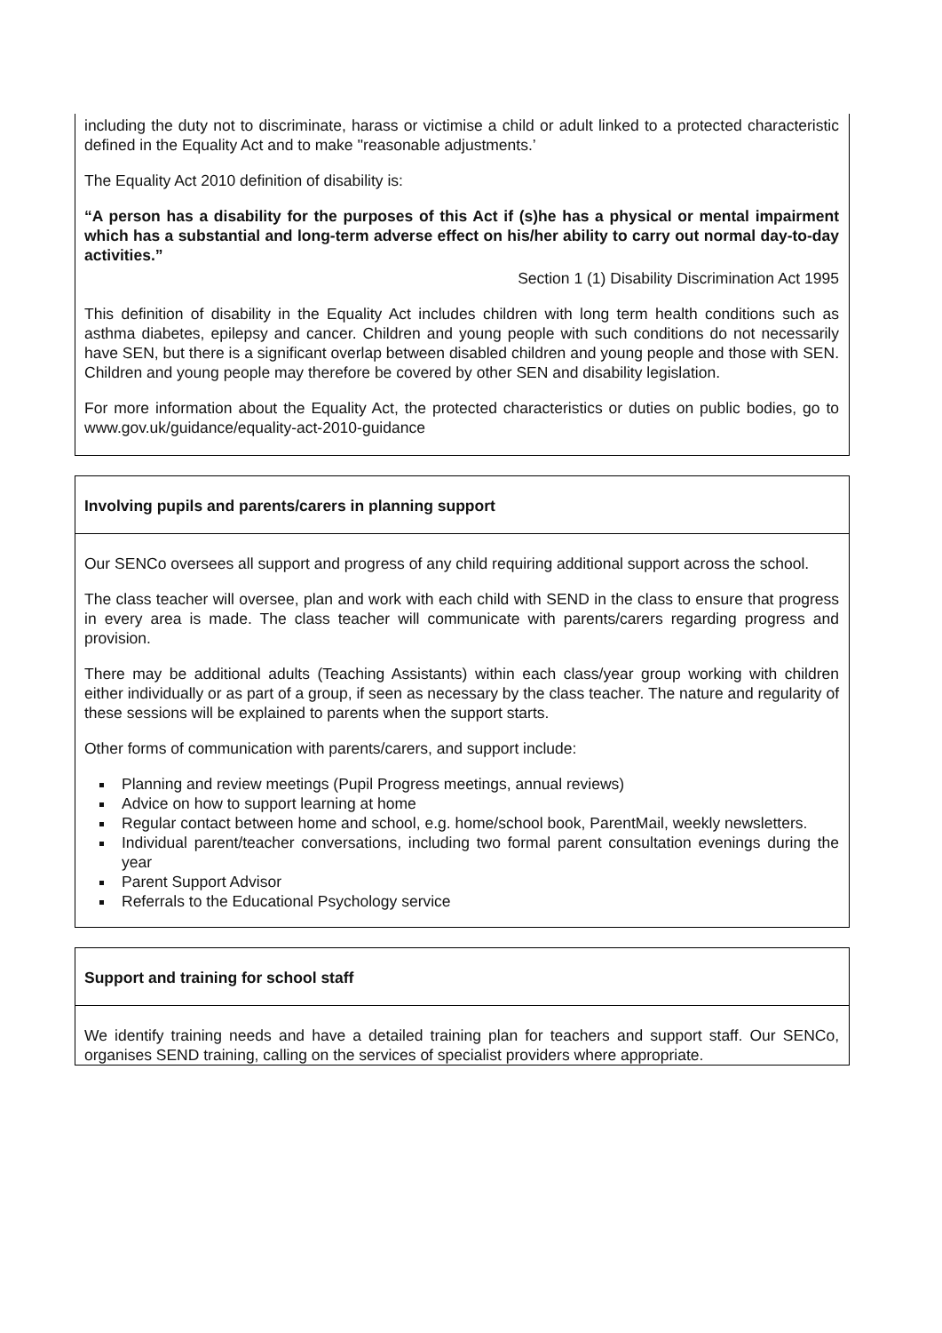including the duty not to discriminate, harass or victimise a child or adult linked to a protected characteristic defined in the Equality Act and to make ''reasonable adjustments.’
The Equality Act 2010 definition of disability is:
“A person has a disability for the purposes of this Act if (s)he has a physical or mental impairment which has a substantial and long-term adverse effect on his/her ability to carry out normal day-to-day activities.”
Section 1 (1) Disability Discrimination Act 1995
This definition of disability in the Equality Act includes children with long term health conditions such as asthma diabetes, epilepsy and cancer. Children and young people with such conditions do not necessarily have SEN, but there is a significant overlap between disabled children and young people and those with SEN. Children and young people may therefore be covered by other SEN and disability legislation.
For more information about the Equality Act, the protected characteristics or duties on public bodies, go to www.gov.uk/guidance/equality-act-2010-guidance
Involving pupils and parents/carers in planning support
Our SENCo oversees all support and progress of any child requiring additional support across the school.
The class teacher will oversee, plan and work with each child with SEND in the class to ensure that progress in every area is made. The class teacher will communicate with parents/carers regarding progress and provision.
There may be additional adults (Teaching Assistants) within each class/year group working with children either individually or as part of a group, if seen as necessary by the class teacher. The nature and regularity of these sessions will be explained to parents when the support starts.
Other forms of communication with parents/carers, and support include:
Planning and review meetings (Pupil Progress meetings, annual reviews)
Advice on how to support learning at home
Regular contact between home and school, e.g. home/school book, ParentMail, weekly newsletters.
Individual parent/teacher conversations, including two formal parent consultation evenings during the year
Parent Support Advisor
Referrals to the Educational Psychology service
Support and training for school staff
We identify training needs and have a detailed training plan for teachers and support staff. Our SENCo, organises SEND training, calling on the services of specialist providers where appropriate.